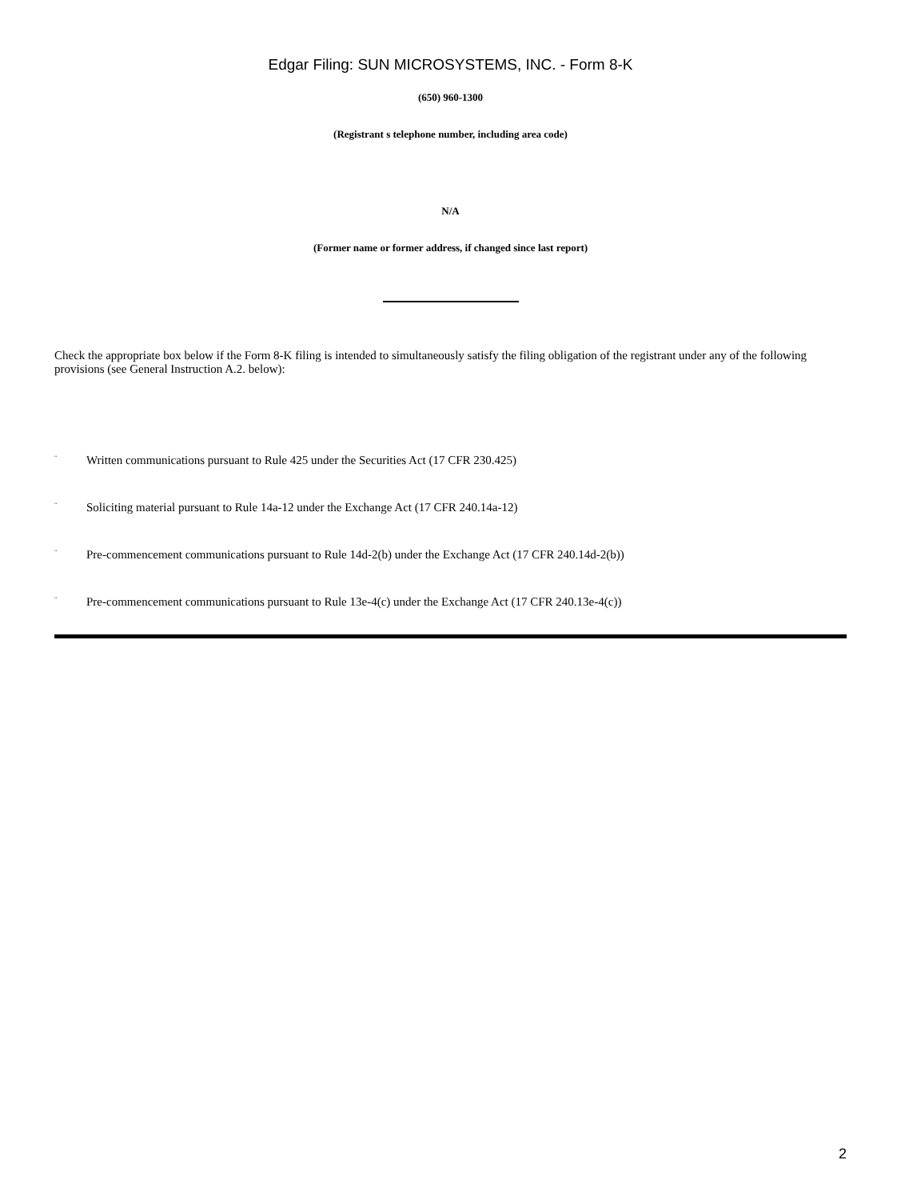Edgar Filing: SUN MICROSYSTEMS, INC. - Form 8-K
(650) 960-1300
(Registrant s telephone number, including area code)
N/A
(Former name or former address, if changed since last report)
Check the appropriate box below if the Form 8-K filing is intended to simultaneously satisfy the filing obligation of the registrant under any of the following provisions (see General Instruction A.2. below):
¨ Written communications pursuant to Rule 425 under the Securities Act (17 CFR 230.425)
¨ Soliciting material pursuant to Rule 14a-12 under the Exchange Act (17 CFR 240.14a-12)
¨ Pre-commencement communications pursuant to Rule 14d-2(b) under the Exchange Act (17 CFR 240.14d-2(b))
¨ Pre-commencement communications pursuant to Rule 13e-4(c) under the Exchange Act (17 CFR 240.13e-4(c))
2